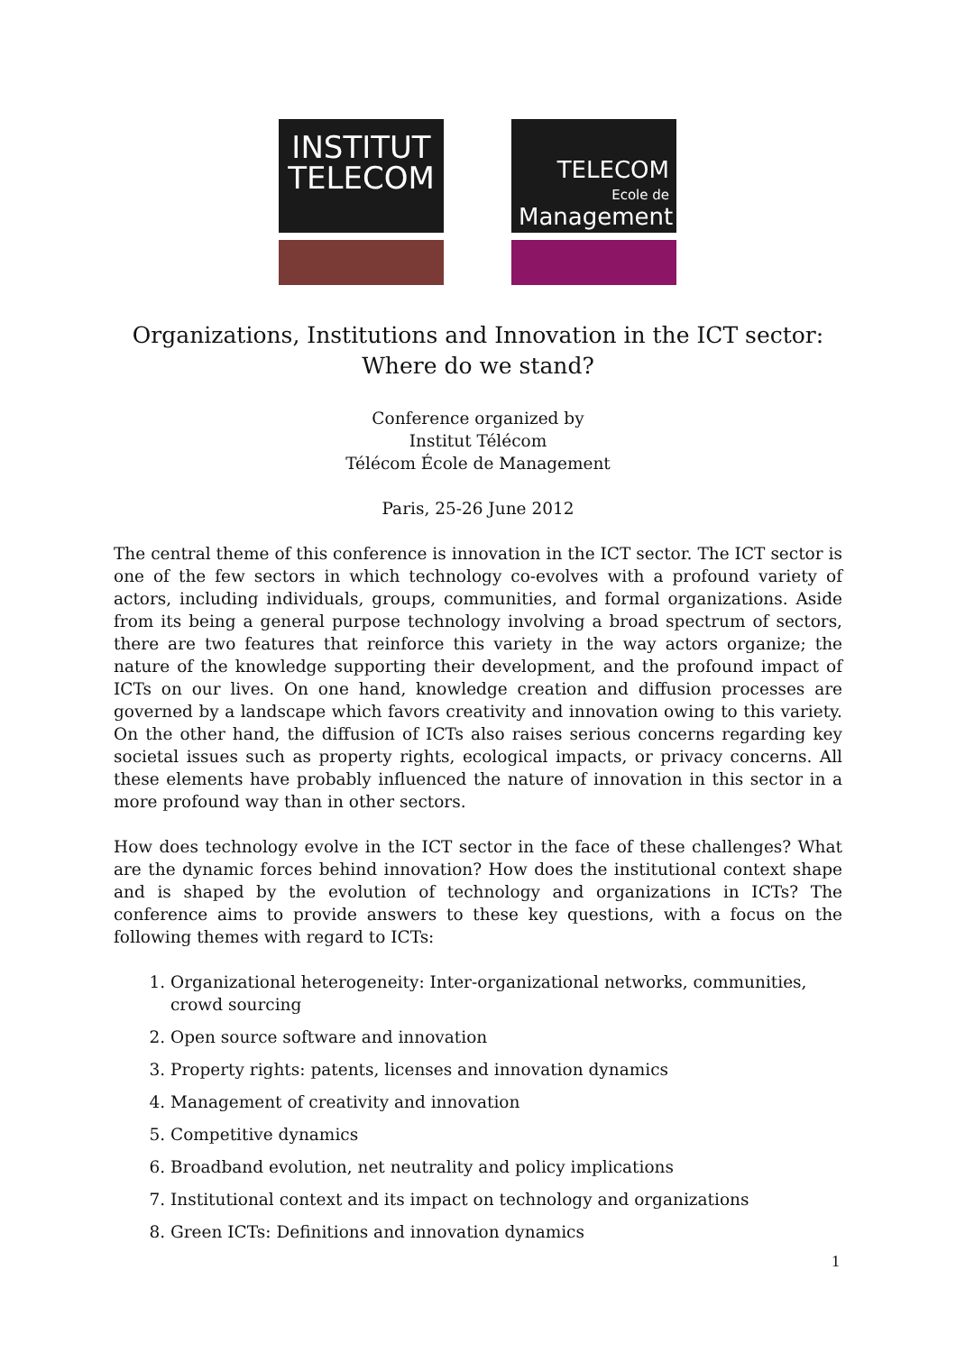INSTITUT
TELECOM
TELECOM
Ecole de
Management
Organizations, Institutions and Innovation in the ICT sector:
Where do we stand?
Conference organized by
Institut Télécom
Télécom École de Management
Paris, 25-26 June 2012
The central theme of this conference is innovation in the ICT sector. The ICT sector is one of the few sectors in which technology co-evolves with a profound variety of actors, including individuals, groups, communities, and formal organizations. Aside from its being a general purpose technology involving a broad spectrum of sectors, there are two features that reinforce this variety in the way actors organize; the nature of the knowledge supporting their development, and the profound impact of ICTs on our lives. On one hand, knowledge creation and diffusion processes are governed by a landscape which favors creativity and innovation owing to this variety. On the other hand, the diffusion of ICTs also raises serious concerns regarding key societal issues such as property rights, ecological impacts, or privacy concerns. All these elements have probably influenced the nature of innovation in this sector in a more profound way than in other sectors.
How does technology evolve in the ICT sector in the face of these challenges? What are the dynamic forces behind innovation? How does the institutional context shape and is shaped by the evolution of technology and organizations in ICTs? The conference aims to provide answers to these key questions, with a focus on the following themes with regard to ICTs:
1. Organizational heterogeneity: Inter-organizational networks, communities, crowd sourcing
2. Open source software and innovation
3. Property rights: patents, licenses and innovation dynamics
4. Management of creativity and innovation
5. Competitive dynamics
6. Broadband evolution, net neutrality and policy implications
7. Institutional context and its impact on technology and organizations
8. Green ICTs: Definitions and innovation dynamics
1